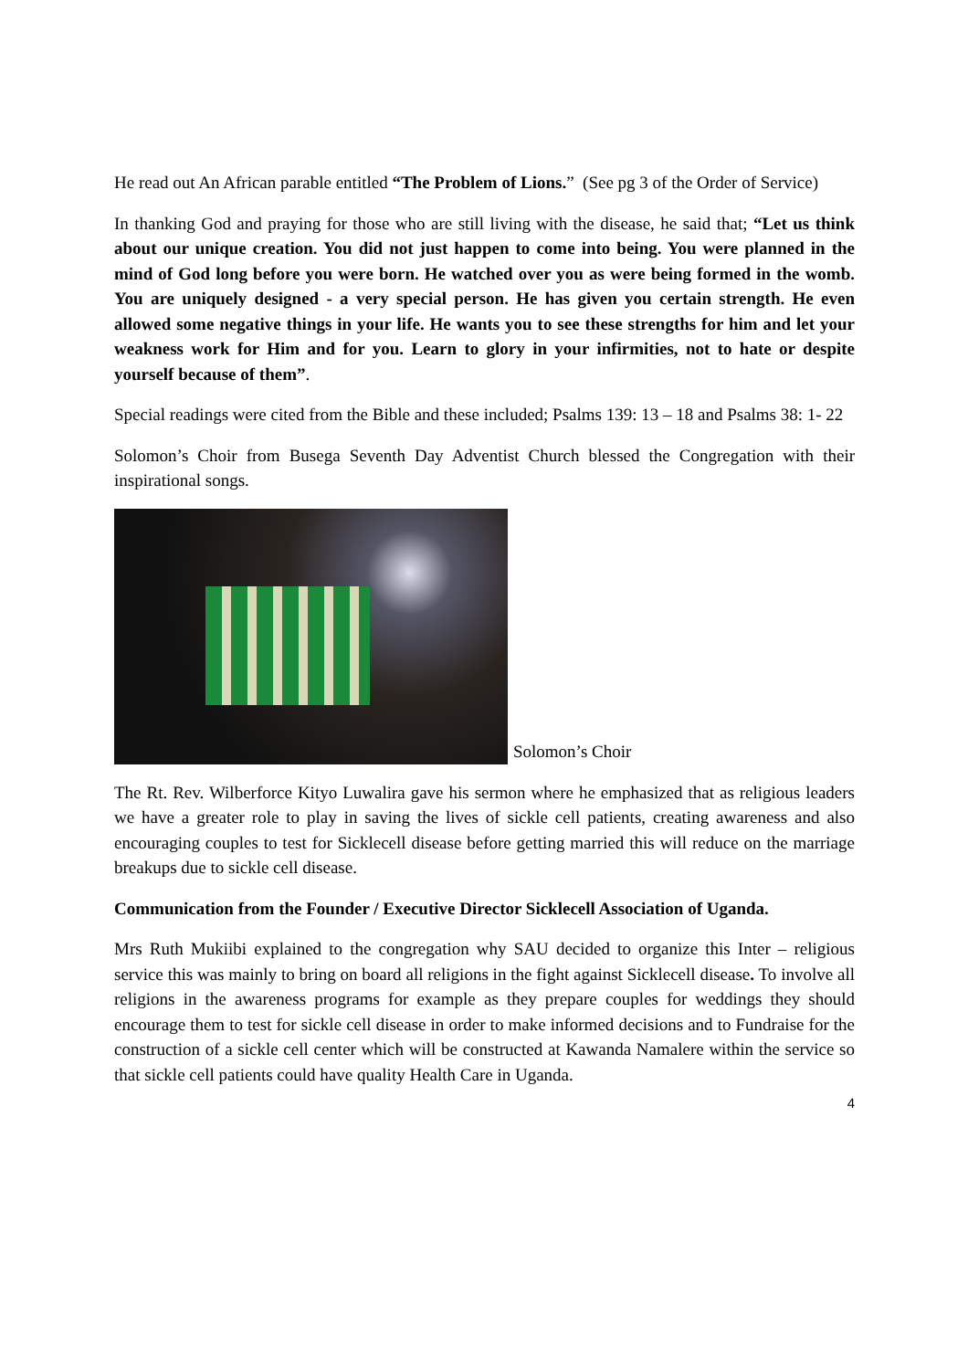He read out An African parable entitled “The Problem of Lions.” (See pg 3 of the Order of Service)
In thanking God and praying for those who are still living with the disease, he said that; “Let us think about our unique creation. You did not just happen to come into being. You were planned in the mind of God long before you were born. He watched over you as were being formed in the womb. You are uniquely designed - a very special person. He has given you certain strength. He even allowed some negative things in your life. He wants you to see these strengths for him and let your weakness work for Him and for you. Learn to glory in your infirmities, not to hate or despite yourself because of them”.
Special readings were cited from the Bible and these included; Psalms 139: 13 – 18 and Psalms 38: 1- 22
Solomon’s Choir from Busega Seventh Day Adventist Church blessed the Congregation with their inspirational songs.
Solomon’s Choir
The Rt. Rev. Wilberforce Kityo Luwalira gave his sermon where he emphasized that as religious leaders we have a greater role to play in saving the lives of sickle cell patients, creating awareness and also encouraging couples to test for Sicklecell disease before getting married this will reduce on the marriage breakups due to sickle cell disease.
Communication from the Founder / Executive Director Sicklecell Association of Uganda.
Mrs Ruth Mukiibi explained to the congregation why SAU decided to organize this Inter – religious service this was mainly to bring on board all religions in the fight against Sicklecell disease. To involve all religions in the awareness programs for example as they prepare couples for weddings they should encourage them to test for sickle cell disease in order to make informed decisions and to Fundraise for the construction of a sickle cell center which will be constructed at Kawanda Namalere within the service so that sickle cell patients could have quality Health Care in Uganda.
4